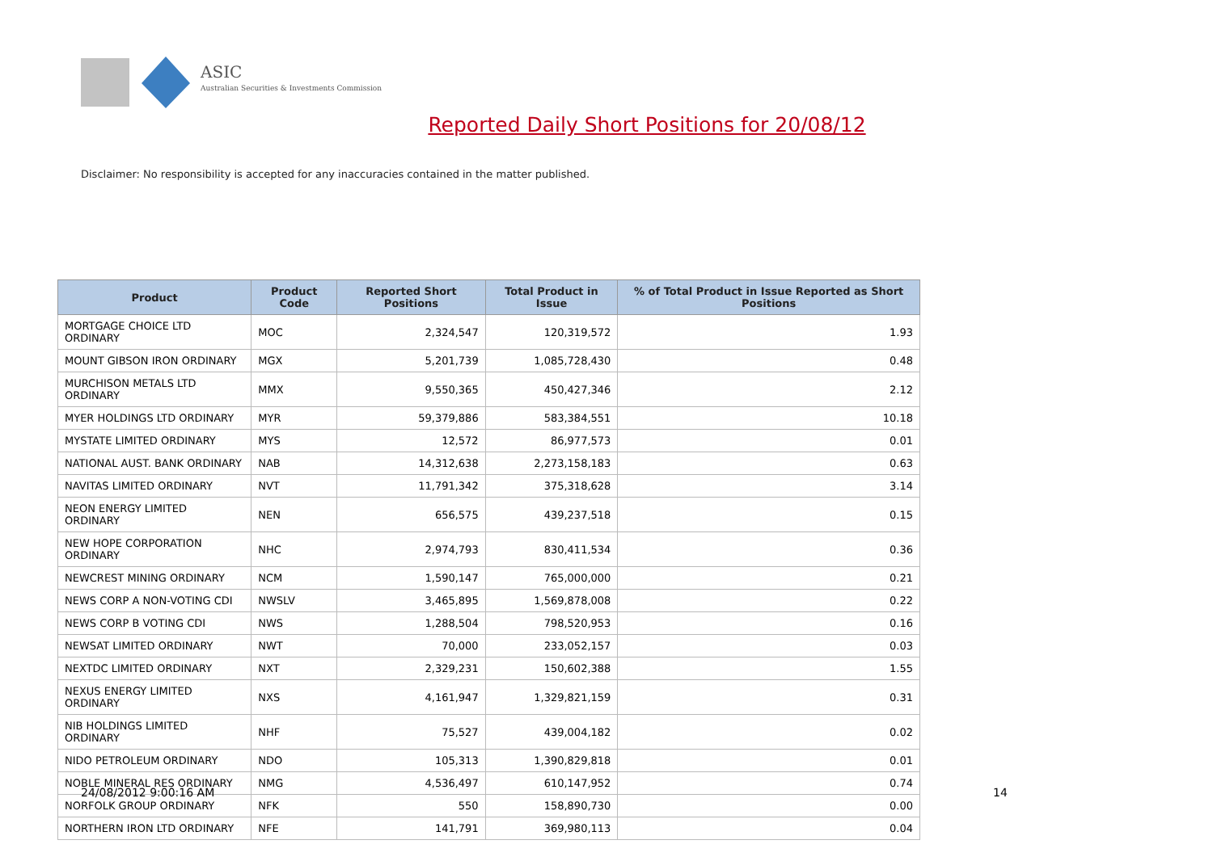ASIC
Australian Securities & Investments Commission
Reported Daily Short Positions for 20/08/12
Disclaimer: No responsibility is accepted for any inaccuracies contained in the matter published.
| Product | Product Code | Reported Short Positions | Total Product in Issue | % of Total Product in Issue Reported as Short Positions |
| --- | --- | --- | --- | --- |
| MORTGAGE CHOICE LTD ORDINARY | MOC | 2,324,547 | 120,319,572 | 1.93 |
| MOUNT GIBSON IRON ORDINARY | MGX | 5,201,739 | 1,085,728,430 | 0.48 |
| MURCHISON METALS LTD ORDINARY | MMX | 9,550,365 | 450,427,346 | 2.12 |
| MYER HOLDINGS LTD ORDINARY | MYR | 59,379,886 | 583,384,551 | 10.18 |
| MYSTATE LIMITED ORDINARY | MYS | 12,572 | 86,977,573 | 0.01 |
| NATIONAL AUST. BANK ORDINARY | NAB | 14,312,638 | 2,273,158,183 | 0.63 |
| NAVITAS LIMITED ORDINARY | NVT | 11,791,342 | 375,318,628 | 3.14 |
| NEON ENERGY LIMITED ORDINARY | NEN | 656,575 | 439,237,518 | 0.15 |
| NEW HOPE CORPORATION ORDINARY | NHC | 2,974,793 | 830,411,534 | 0.36 |
| NEWCREST MINING ORDINARY | NCM | 1,590,147 | 765,000,000 | 0.21 |
| NEWS CORP A NON-VOTING CDI | NWSLV | 3,465,895 | 1,569,878,008 | 0.22 |
| NEWS CORP B VOTING CDI | NWS | 1,288,504 | 798,520,953 | 0.16 |
| NEWSAT LIMITED ORDINARY | NWT | 70,000 | 233,052,157 | 0.03 |
| NEXTDC LIMITED ORDINARY | NXT | 2,329,231 | 150,602,388 | 1.55 |
| NEXUS ENERGY LIMITED ORDINARY | NXS | 4,161,947 | 1,329,821,159 | 0.31 |
| NIB HOLDINGS LIMITED ORDINARY | NHF | 75,527 | 439,004,182 | 0.02 |
| NIDO PETROLEUM ORDINARY | NDO | 105,313 | 1,390,829,818 | 0.01 |
| NOBLE MINERAL RES ORDINARY | NMG | 4,536,497 | 610,147,952 | 0.74 |
| NORFOLK GROUP ORDINARY | NFK | 550 | 158,890,730 | 0.00 |
| NORTHERN IRON LTD ORDINARY | NFE | 141,791 | 369,980,113 | 0.04 |
24/08/2012 9:00:16 AM 14